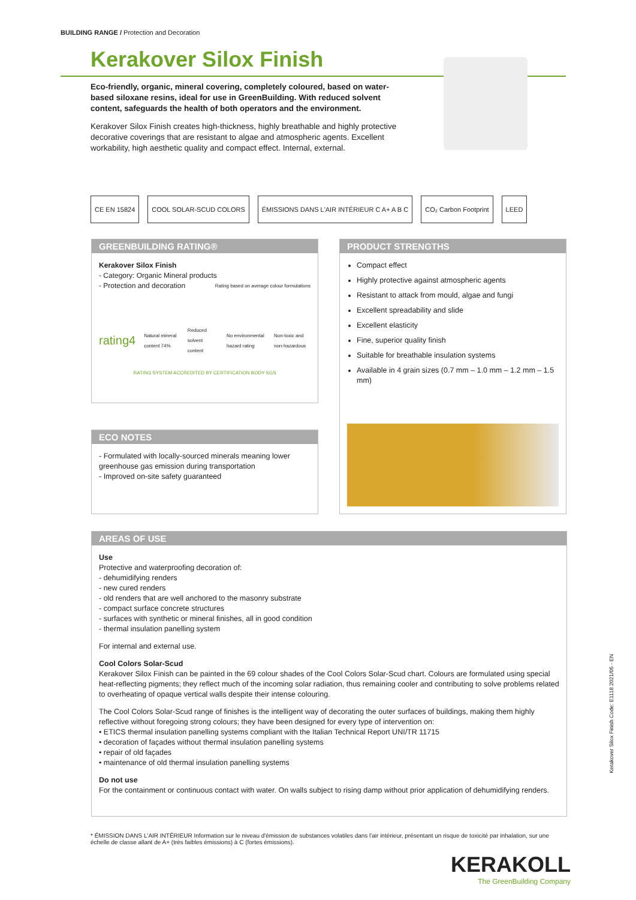BUILDING RANGE / Protection and Decoration
Kerakover Silox Finish
Eco-friendly, organic, mineral covering, completely coloured, based on water-based siloxane resins, ideal for use in GreenBuilding. With reduced solvent content, safeguards the health of both operators and the environment.
Kerakover Silox Finish creates high-thickness, highly breathable and highly protective decorative coverings that are resistant to algae and atmospheric agents. Excellent workability, high aesthetic quality and compact effect. Internal, external.
CE EN 15824 COOL SOLAR-SCUD COLORS ÉMISSIONS DANS L'AIR INTÉRIEUR C A+ A B C
CO₂ Carbon Footprint LEED
GREENBUILDING RATING®
Kerakover Silox Finish
- Category: Organic Mineral products
- Protection and decoration Rating based on average colour formulations
rating4 Natural mineral content 74% Reduced solvent content No environmental hazard rating Non-toxic and non-hazardous
RATING SYSTEM ACCREDITED BY CERTIFICATION BODY SGS
PRODUCT STRENGTHS
Compact effect
Highly protective against atmospheric agents
Resistant to attack from mould, algae and fungi
Excellent spreadability and slide
Excellent elasticity
Fine, superior quality finish
Suitable for breathable insulation systems
Available in 4 grain sizes (0.7 mm – 1.0 mm – 1.2 mm – 1.5 mm)
ECO NOTES
- Formulated with locally-sourced minerals meaning lower greenhouse gas emission during transportation
- Improved on-site safety guaranteed
AREAS OF USE
Use
Protective and waterproofing decoration of:
- dehumidifying renders
- new cured renders
- old renders that are well anchored to the masonry substrate
- compact surface concrete structures
- surfaces with synthetic or mineral finishes, all in good condition
- thermal insulation panelling system
For internal and external use.
Cool Colors Solar-Scud
Kerakover Silox Finish can be painted in the 69 colour shades of the Cool Colors Solar-Scud chart. Colours are formulated using special heat-reflecting pigments; they reflect much of the incoming solar radiation, thus remaining cooler and contributing to solve problems related to overheating of opaque vertical walls despite their intense colouring.
The Cool Colors Solar-Scud range of finishes is the intelligent way of decorating the outer surfaces of buildings, making them highly reflective without foregoing strong colours; they have been designed for every type of intervention on:
• ETICS thermal insulation panelling systems compliant with the Italian Technical Report UNI/TR 11715
• decoration of façades without thermal insulation panelling systems
• repair of old façades
• maintenance of old thermal insulation panelling systems
Do not use
For the containment or continuous contact with water. On walls subject to rising damp without prior application of dehumidifying renders.
* ÉMISSION DANS L'AIR INTÉRIEUR Information sur le niveau d'émission de substances volatiles dans l'air intérieur, présentant un risque de toxicité par inhalation, sur une échelle de classe allant de A+ (très faibles émissions) à C (fortes émissions).
KERAKOLL
The GreenBuilding Company
Kerakover Silox Finish Code: E1118 2021/05 - EN